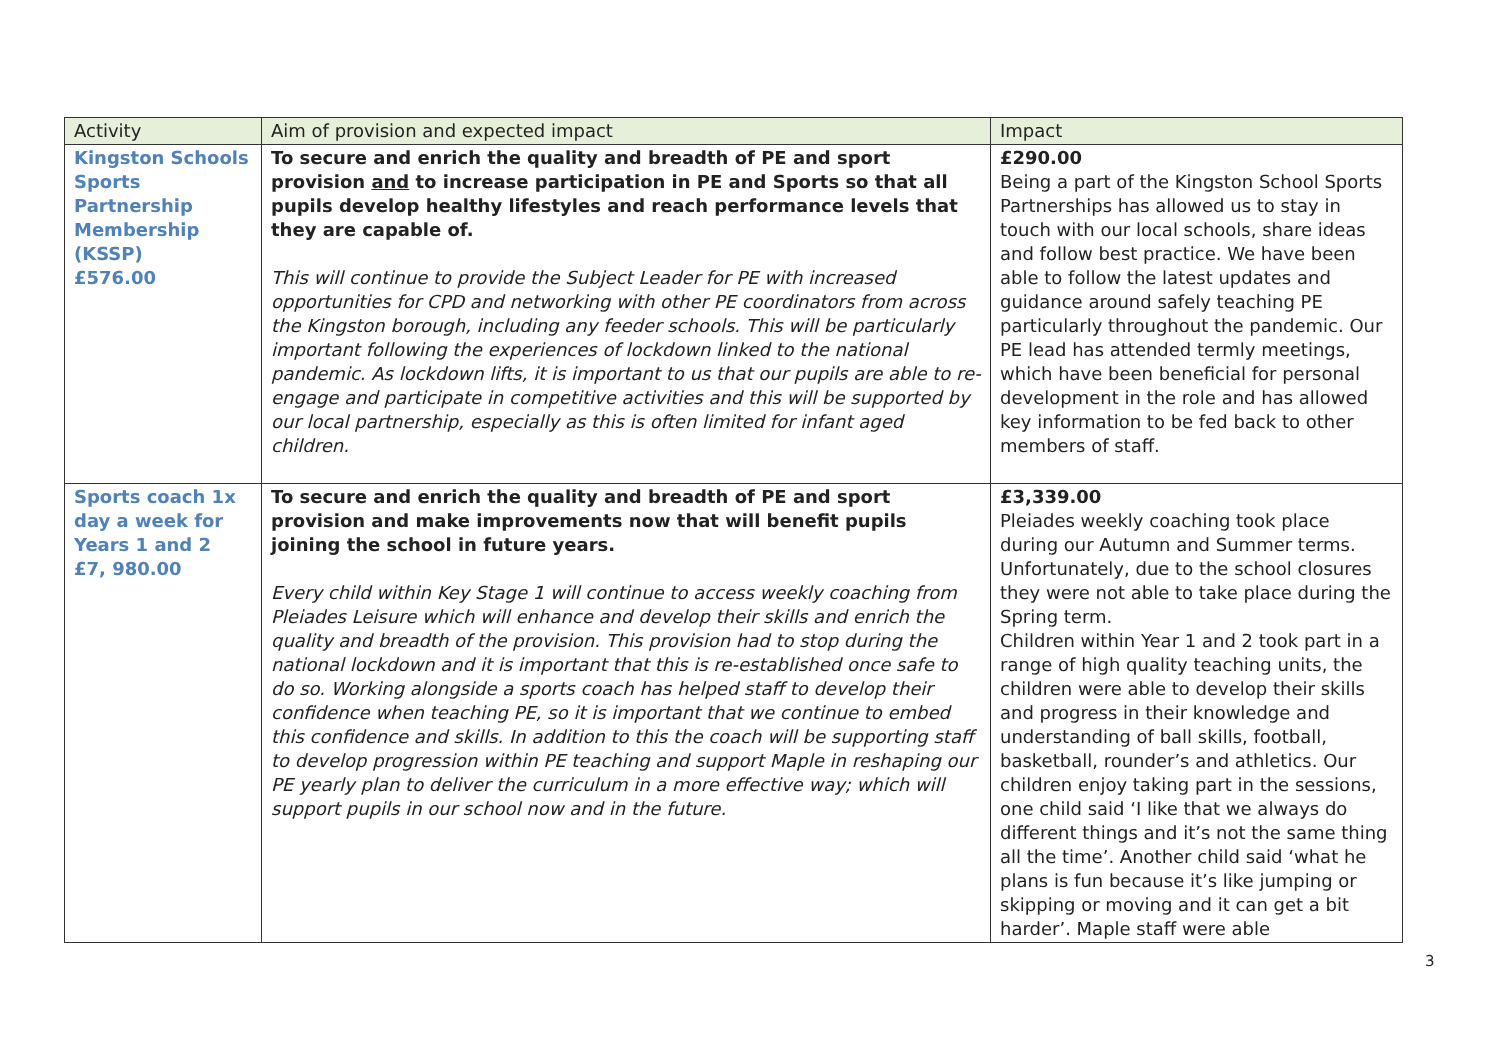| Activity | Aim of provision and expected impact | Impact |
| --- | --- | --- |
| Kingston Schools Sports Partnership Membership (KSSP) £576.00 | To secure and enrich the quality and breadth of PE and sport provision and to increase participation in PE and Sports so that all pupils develop healthy lifestyles and reach performance levels that they are capable of. This will continue to provide the Subject Leader for PE with increased opportunities for CPD and networking with other PE coordinators from across the Kingston borough, including any feeder schools. This will be particularly important following the experiences of lockdown linked to the national pandemic. As lockdown lifts, it is important to us that our pupils are able to re-engage and participate in competitive activities and this will be supported by our local partnership, especially as this is often limited for infant aged children. | £290.00 Being a part of the Kingston School Sports Partnerships has allowed us to stay in touch with our local schools, share ideas and follow best practice. We have been able to follow the latest updates and guidance around safely teaching PE particularly throughout the pandemic. Our PE lead has attended termly meetings, which have been beneficial for personal development in the role and has allowed key information to be fed back to other members of staff. |
| Sports coach 1x day a week for Years 1 and 2 £7, 980.00 | To secure and enrich the quality and breadth of PE and sport provision and make improvements now that will benefit pupils joining the school in future years. Every child within Key Stage 1 will continue to access weekly coaching from Pleiades Leisure which will enhance and develop their skills and enrich the quality and breadth of the provision. This provision had to stop during the national lockdown and it is important that this is re-established once safe to do so. Working alongside a sports coach has helped staff to develop their confidence when teaching PE, so it is important that we continue to embed this confidence and skills. In addition to this the coach will be supporting staff to develop progression within PE teaching and support Maple in reshaping our PE yearly plan to deliver the curriculum in a more effective way; which will support pupils in our school now and in the future. | £3,339.00 Pleiades weekly coaching took place during our Autumn and Summer terms. Unfortunately, due to the school closures they were not able to take place during the Spring term. Children within Year 1 and 2 took part in a range of high quality teaching units, the children were able to develop their skills and progress in their knowledge and understanding of ball skills, football, basketball, rounder’s and athletics. Our children enjoy taking part in the sessions, one child said ‘I like that we always do different things and it’s not the same thing all the time’. Another child said ‘what he plans is fun because it’s like jumping or skipping or moving and it can get a bit harder’. Maple staff were able |
3